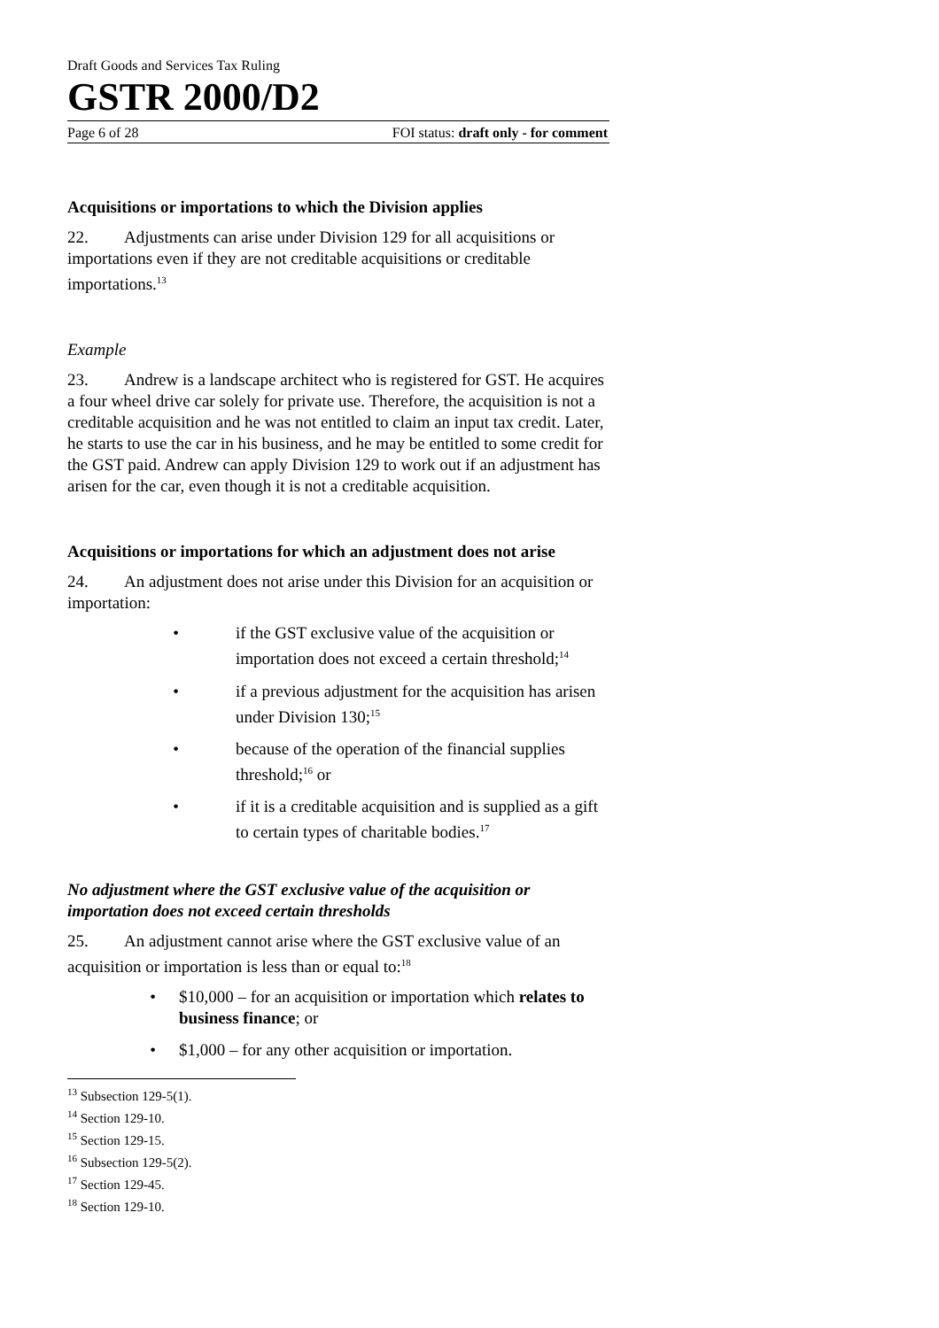Draft Goods and Services Tax Ruling
GSTR 2000/D2
Page 6 of 28 FOI status: draft only - for comment
Acquisitions or importations to which the Division applies
22. Adjustments can arise under Division 129 for all acquisitions or importations even if they are not creditable acquisitions or creditable importations.<sup>13</sup>
Example
23. Andrew is a landscape architect who is registered for GST. He acquires a four wheel drive car solely for private use. Therefore, the acquisition is not a creditable acquisition and he was not entitled to claim an input tax credit. Later, he starts to use the car in his business, and he may be entitled to some credit for the GST paid. Andrew can apply Division 129 to work out if an adjustment has arisen for the car, even though it is not a creditable acquisition.
Acquisitions or importations for which an adjustment does not arise
24. An adjustment does not arise under this Division for an acquisition or importation:
• if the GST exclusive value of the acquisition or importation does not exceed a certain threshold;<sup>14</sup>
• if a previous adjustment for the acquisition has arisen under Division 130;<sup>15</sup>
• because of the operation of the financial supplies threshold;<sup>16</sup> or
• if it is a creditable acquisition and is supplied as a gift to certain types of charitable bodies.<sup>17</sup>
No adjustment where the GST exclusive value of the acquisition or importation does not exceed certain thresholds
25. An adjustment cannot arise where the GST exclusive value of an acquisition or importation is less than or equal to:<sup>18</sup>
• $10,000 – for an acquisition or importation which relates to business finance; or
• $1,000 – for any other acquisition or importation.
<sup>13</sup> Subsection 129-5(1).
<sup>14</sup> Section 129-10.
<sup>15</sup> Section 129-15.
<sup>16</sup> Subsection 129-5(2).
<sup>17</sup> Section 129-45.
<sup>18</sup> Section 129-10.